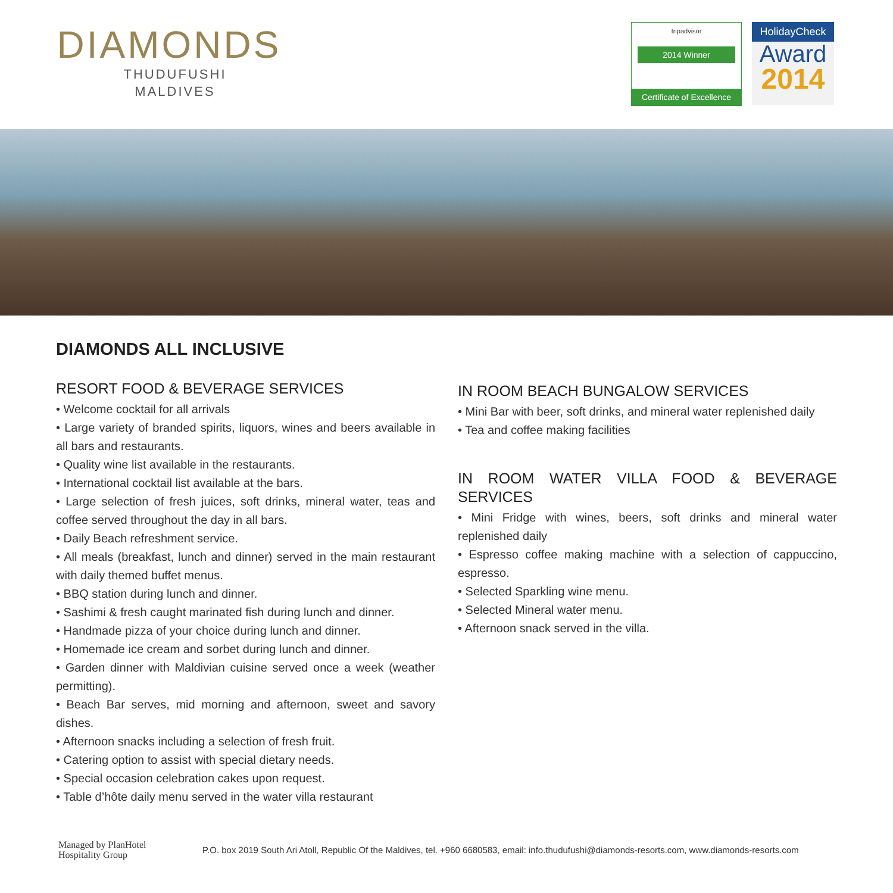DIAMONDS
THUDUFUSHI
MALDIVES
tripadvisor
2014 Winner
Certificate of Excellence
HolidayCheck
Award
2014
DIAMONDS ALL INCLUSIVE
RESORT FOOD & BEVERAGE SERVICES
• Welcome cocktail for all arrivals
• Large variety of branded spirits, liquors, wines and beers available in all bars and restaurants.
• Quality wine list available in the restaurants.
• International cocktail list available at the bars.
• Large selection of fresh juices, soft drinks, mineral water, teas and coffee served throughout the day in all bars.
• Daily Beach refreshment service.
• All meals (breakfast, lunch and dinner) served in the main restaurant with daily themed buffet menus.
• BBQ station during lunch and dinner.
• Sashimi & fresh caught marinated fish during lunch and dinner.
• Handmade pizza of your choice during lunch and dinner.
• Homemade ice cream and sorbet during lunch and dinner.
• Garden dinner with Maldivian cuisine served once a week (weather permitting).
• Beach Bar serves, mid morning and afternoon, sweet and savory dishes.
• Afternoon snacks including a selection of fresh fruit.
• Catering option to assist with special dietary needs.
• Special occasion celebration cakes upon request.
• Table d’hôte daily menu served in the water villa restaurant
IN ROOM BEACH BUNGALOW SERVICES
• Mini Bar with beer, soft drinks, and mineral water replenished daily
• Tea and coffee making facilities
IN ROOM WATER VILLA FOOD & BEVERAGE SERVICES
• Mini Fridge with wines, beers, soft drinks and mineral water replenished daily
• Espresso coffee making machine with a selection of cappuccino, espresso.
• Selected Sparkling wine menu.
• Selected Mineral water menu.
• Afternoon snack served in the villa.
Managed by PlanHotel
Hospitality Group
P.O. box 2019 South Ari Atoll, Republic Of the Maldives, tel. +960 6680583, email: info.thudufushi@diamonds-resorts.com, www.diamonds-resorts.com